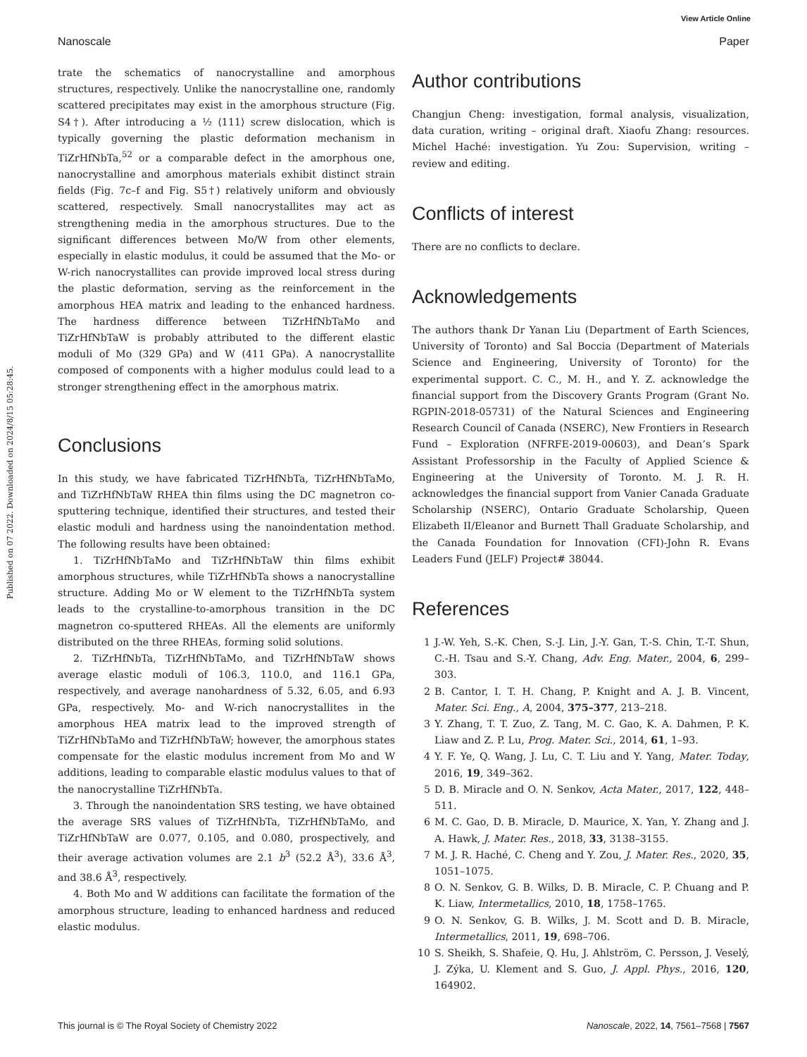View Article Online
Nanoscale Paper
Published on 07 2022. Downloaded on 2024/8/15 05:28:45.
trate the schematics of nanocrystalline and amorphous structures, respectively. Unlike the nanocrystalline one, randomly scattered precipitates may exist in the amorphous structure (Fig. S4†). After introducing a ½ ⟨111⟩ screw dislocation, which is typically governing the plastic deformation mechanism in TiZrHfNbTa,<sup>52</sup> or a comparable defect in the amorphous one, nanocrystalline and amorphous materials exhibit distinct strain fields (Fig. 7c–f and Fig. S5†) relatively uniform and obviously scattered, respectively. Small nanocrystallites may act as strengthening media in the amorphous structures. Due to the significant differences between Mo/W from other elements, especially in elastic modulus, it could be assumed that the Mo- or W-rich nanocrystallites can provide improved local stress during the plastic deformation, serving as the reinforcement in the amorphous HEA matrix and leading to the enhanced hardness. The hardness difference between TiZrHfNbTaMo and TiZrHfNbTaW is probably attributed to the different elastic moduli of Mo (329 GPa) and W (411 GPa). A nanocrystallite composed of components with a higher modulus could lead to a stronger strengthening effect in the amorphous matrix.
Conclusions
In this study, we have fabricated TiZrHfNbTa, TiZrHfNbTaMo, and TiZrHfNbTaW RHEA thin films using the DC magnetron co-sputtering technique, identified their structures, and tested their elastic moduli and hardness using the nanoindentation method. The following results have been obtained:
1. TiZrHfNbTaMo and TiZrHfNbTaW thin films exhibit amorphous structures, while TiZrHfNbTa shows a nanocrystalline structure. Adding Mo or W element to the TiZrHfNbTa system leads to the crystalline-to-amorphous transition in the DC magnetron co-sputtered RHEAs. All the elements are uniformly distributed on the three RHEAs, forming solid solutions.
2. TiZrHfNbTa, TiZrHfNbTaMo, and TiZrHfNbTaW shows average elastic moduli of 106.3, 110.0, and 116.1 GPa, respectively, and average nanohardness of 5.32, 6.05, and 6.93 GPa, respectively. Mo- and W-rich nanocrystallites in the amorphous HEA matrix lead to the improved strength of TiZrHfNbTaMo and TiZrHfNbTaW; however, the amorphous states compensate for the elastic modulus increment from Mo and W additions, leading to comparable elastic modulus values to that of the nanocrystalline TiZrHfNbTa.
3. Through the nanoindentation SRS testing, we have obtained the average SRS values of TiZrHfNbTa, TiZrHfNbTaMo, and TiZrHfNbTaW are 0.077, 0.105, and 0.080, prospectively, and their average activation volumes are 2.1 b<sup>3</sup> (52.2 Å<sup>3</sup>), 33.6 Å<sup>3</sup>, and 38.6 Å<sup>3</sup>, respectively.
4. Both Mo and W additions can facilitate the formation of the amorphous structure, leading to enhanced hardness and reduced elastic modulus.
Author contributions
Changjun Cheng: investigation, formal analysis, visualization, data curation, writing – original draft. Xiaofu Zhang: resources. Michel Haché: investigation. Yu Zou: Supervision, writing – review and editing.
Conflicts of interest
There are no conflicts to declare.
Acknowledgements
The authors thank Dr Yanan Liu (Department of Earth Sciences, University of Toronto) and Sal Boccia (Department of Materials Science and Engineering, University of Toronto) for the experimental support. C. C., M. H., and Y. Z. acknowledge the financial support from the Discovery Grants Program (Grant No. RGPIN-2018-05731) of the Natural Sciences and Engineering Research Council of Canada (NSERC), New Frontiers in Research Fund – Exploration (NFRFE-2019-00603), and Dean’s Spark Assistant Professorship in the Faculty of Applied Science & Engineering at the University of Toronto. M. J. R. H. acknowledges the financial support from Vanier Canada Graduate Scholarship (NSERC), Ontario Graduate Scholarship, Queen Elizabeth II/Eleanor and Burnett Thall Graduate Scholarship, and the Canada Foundation for Innovation (CFI)-John R. Evans Leaders Fund (JELF) Project# 38044.
References
1 J.-W. Yeh, S.-K. Chen, S.-J. Lin, J.-Y. Gan, T.-S. Chin, T.-T. Shun, C.-H. Tsau and S.-Y. Chang, Adv. Eng. Mater., 2004, 6, 299–303.
2 B. Cantor, I. T. H. Chang, P. Knight and A. J. B. Vincent, Mater. Sci. Eng., A, 2004, 375–377, 213–218.
3 Y. Zhang, T. T. Zuo, Z. Tang, M. C. Gao, K. A. Dahmen, P. K. Liaw and Z. P. Lu, Prog. Mater. Sci., 2014, 61, 1–93.
4 Y. F. Ye, Q. Wang, J. Lu, C. T. Liu and Y. Yang, Mater. Today, 2016, 19, 349–362.
5 D. B. Miracle and O. N. Senkov, Acta Mater., 2017, 122, 448–511.
6 M. C. Gao, D. B. Miracle, D. Maurice, X. Yan, Y. Zhang and J. A. Hawk, J. Mater. Res., 2018, 33, 3138–3155.
7 M. J. R. Haché, C. Cheng and Y. Zou, J. Mater. Res., 2020, 35, 1051–1075.
8 O. N. Senkov, G. B. Wilks, D. B. Miracle, C. P. Chuang and P. K. Liaw, Intermetallics, 2010, 18, 1758–1765.
9 O. N. Senkov, G. B. Wilks, J. M. Scott and D. B. Miracle, Intermetallics, 2011, 19, 698–706.
10 S. Sheikh, S. Shafeie, Q. Hu, J. Ahlström, C. Persson, J. Veselý, J. Zýka, U. Klement and S. Guo, J. Appl. Phys., 2016, 120, 164902.
This journal is © The Royal Society of Chemistry 2022 Nanoscale, 2022, 14, 7561–7568 | 7567